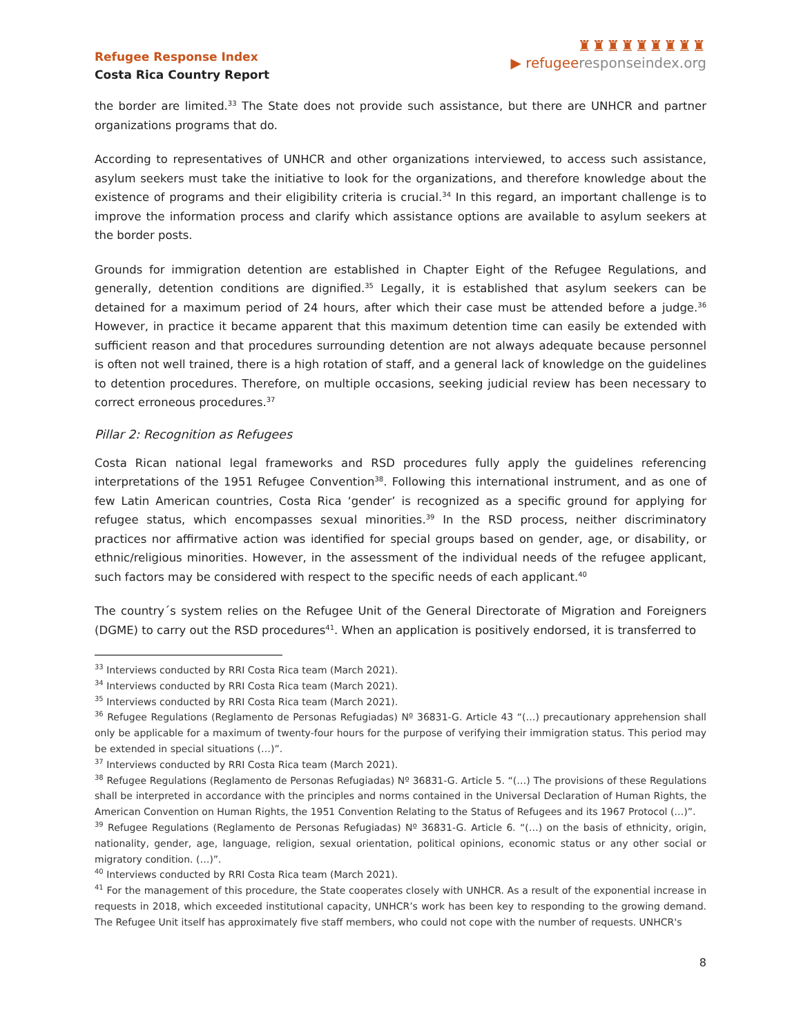Refugee Response Index
Costa Rica Country Report
♜♜♜♜♜♜♜♜♜
▶ refugee responseindex.org
the border are limited.<sup>33</sup> The State does not provide such assistance, but there are UNHCR and partner organizations programs that do.
According to representatives of UNHCR and other organizations interviewed, to access such assistance, asylum seekers must take the initiative to look for the organizations, and therefore knowledge about the existence of programs and their eligibility criteria is crucial.<sup>34</sup> In this regard, an important challenge is to improve the information process and clarify which assistance options are available to asylum seekers at the border posts.
Grounds for immigration detention are established in Chapter Eight of the Refugee Regulations, and generally, detention conditions are dignified.<sup>35</sup> Legally, it is established that asylum seekers can be detained for a maximum period of 24 hours, after which their case must be attended before a judge.<sup>36</sup> However, in practice it became apparent that this maximum detention time can easily be extended with sufficient reason and that procedures surrounding detention are not always adequate because personnel is often not well trained, there is a high rotation of staff, and a general lack of knowledge on the guidelines to detention procedures. Therefore, on multiple occasions, seeking judicial review has been necessary to correct erroneous procedures.<sup>37</sup>
Pillar 2: Recognition as Refugees
Costa Rican national legal frameworks and RSD procedures fully apply the guidelines referencing interpretations of the 1951 Refugee Convention<sup>38</sup>. Following this international instrument, and as one of few Latin American countries, Costa Rica ‘gender’ is recognized as a specific ground for applying for refugee status, which encompasses sexual minorities.<sup>39</sup> In the RSD process, neither discriminatory practices nor affirmative action was identified for special groups based on gender, age, or disability, or ethnic/religious minorities. However, in the assessment of the individual needs of the refugee applicant, such factors may be considered with respect to the specific needs of each applicant.<sup>40</sup>
The country´s system relies on the Refugee Unit of the General Directorate of Migration and Foreigners (DGME) to carry out the RSD procedures<sup>41</sup>. When an application is positively endorsed, it is transferred to
<sup>33</sup> Interviews conducted by RRI Costa Rica team (March 2021).
<sup>34</sup> Interviews conducted by RRI Costa Rica team (March 2021).
<sup>35</sup> Interviews conducted by RRI Costa Rica team (March 2021).
<sup>36</sup> Refugee Regulations (Reglamento de Personas Refugiadas) Nº 36831-G. Article 43 “(…) precautionary apprehension shall only be applicable for a maximum of twenty-four hours for the purpose of verifying their immigration status. This period may be extended in special situations (…)”.
<sup>37</sup> Interviews conducted by RRI Costa Rica team (March 2021).
<sup>38</sup> Refugee Regulations (Reglamento de Personas Refugiadas) Nº 36831-G. Article 5. “(…) The provisions of these Regulations shall be interpreted in accordance with the principles and norms contained in the Universal Declaration of Human Rights, the American Convention on Human Rights, the 1951 Convention Relating to the Status of Refugees and its 1967 Protocol (…)”.
<sup>39</sup> Refugee Regulations (Reglamento de Personas Refugiadas) Nº 36831-G. Article 6. “(…) on the basis of ethnicity, origin, nationality, gender, age, language, religion, sexual orientation, political opinions, economic status or any other social or migratory condition. (…)”.
<sup>40</sup> Interviews conducted by RRI Costa Rica team (March 2021).
<sup>41</sup> For the management of this procedure, the State cooperates closely with UNHCR. As a result of the exponential increase in requests in 2018, which exceeded institutional capacity, UNHCR’s work has been key to responding to the growing demand. The Refugee Unit itself has approximately five staff members, who could not cope with the number of requests. UNHCR's
8